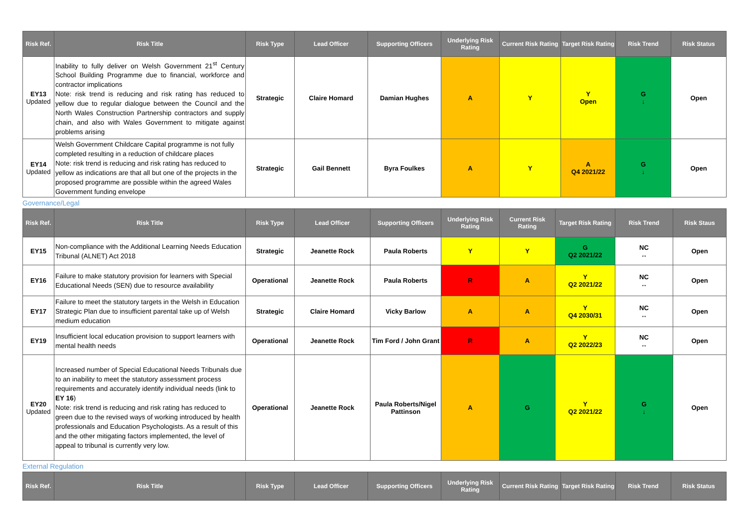| Risk Ref. | Risk Title | Risk Type | Lead Officer | Supporting Officers | Underlying Risk Rating | Current Risk Rating | Target Risk Rating | Risk Trend | Risk Status |
| --- | --- | --- | --- | --- | --- | --- | --- | --- | --- |
| EY13 Updated | Inability to fully deliver on Welsh Government 21<sup>st</sup> Century School Building Programme due to financial, workforce and contractor implications Note: risk trend is reducing and risk rating has reduced to yellow due to regular dialogue between the Council and the North Wales Construction Partnership contractors and supply chain, and also with Wales Government to mitigate against problems arising | Strategic | Claire Homard | Damian Hughes | A | Y | Y Open | G ↓ | Open |
| EY14 Updated | Welsh Government Childcare Capital programme is not fully completed resulting in a reduction of childcare places Note: risk trend is reducing and risk rating has reduced to yellow as indications are that all but one of the projects in the proposed programme are possible within the agreed Wales Government funding envelope | Strategic | Gail Bennett | Byra Foulkes | A | Y | A Q4 2021/22 | G ↓ | Open |
Governance/Legal
| Risk Ref. | Risk Title | Risk Type | Lead Officer | Supporting Officers | Underlying Risk Rating | Current Risk Rating | Target Risk Rating | Risk Trend | Risk Staus |
| --- | --- | --- | --- | --- | --- | --- | --- | --- | --- |
| EY15 | Non-compliance with the Additional Learning Needs Education Tribunal (ALNET) Act 2018 | Strategic | Jeanette Rock | Paula Roberts | Y | Y | G Q2 2021/22 | NC ↔ | Open |
| EY16 | Failure to make statutory provision for learners with Special Educational Needs (SEN) due to resource availability | Operational | Jeanette Rock | Paula Roberts | R | A | Y Q2 2021/22 | NC ↔ | Open |
| EY17 | Failure to meet the statutory targets in the Welsh in Education Strategic Plan due to insufficient parental take up of Welsh medium education | Strategic | Claire Homard | Vicky Barlow | A | A | Y Q4 2030/31 | NC ↔ | Open |
| EY19 | Insufficient local education provision to support learners with mental health needs | Operational | Jeanette Rock | Tim Ford / John Grant | R | A | Y Q2 2022/23 | NC ↔ | Open |
| EY20 Updated | Increased number of Special Educational Needs Tribunals due to an inability to meet the statutory assessment process requirements and accurately identify individual needs (link to EY 16 ) Note: risk trend is reducing and risk rating has reduced to green due to the revised ways of working introduced by health professionals and Education Psychologists. As a result of this and the other mitigating factors implemented, the level of appeal to tribunal is currently very low. | Operational | Jeanette Rock | Paula Roberts/Nigel Pattinson | A | G | Y Q2 2021/22 | G ↓ | Open |
External Regulation
| Risk Ref. | Risk Title | Risk Type | Lead Officer | Supporting Officers | Underlying Risk Rating | Current Risk Rating | Target Risk Rating | Risk Trend | Risk Status |
| --- | --- | --- | --- | --- | --- | --- | --- | --- | --- |